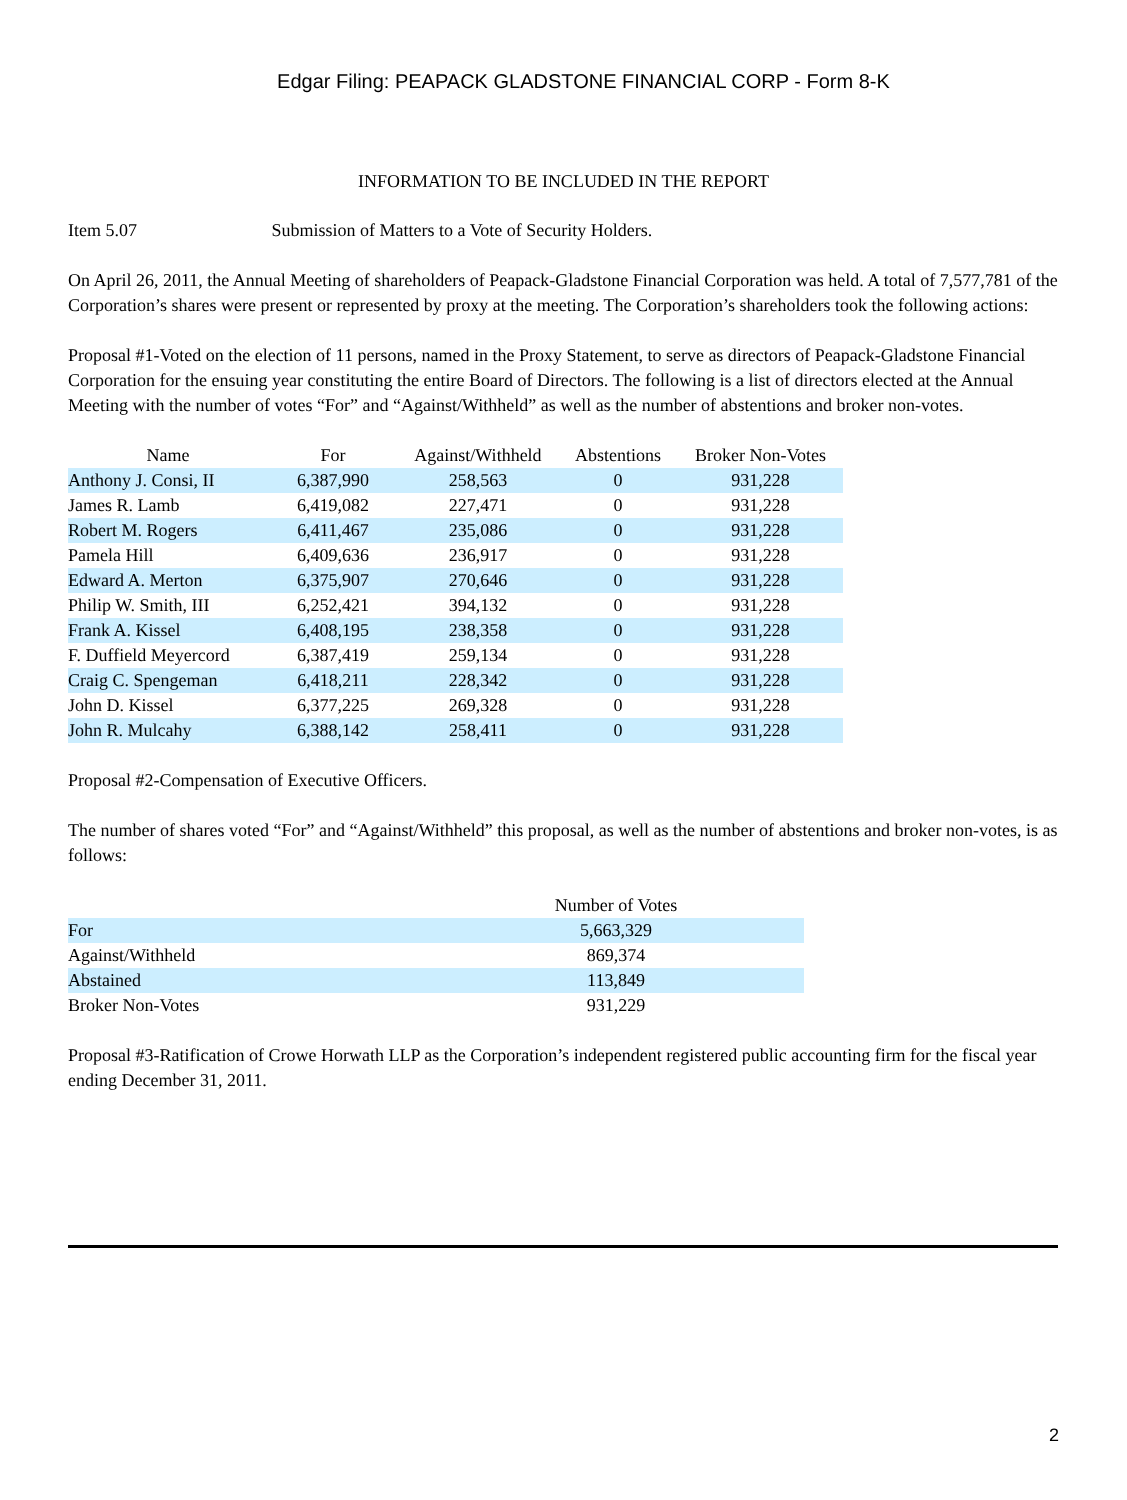Edgar Filing: PEAPACK GLADSTONE FINANCIAL CORP - Form 8-K
INFORMATION TO BE INCLUDED IN THE REPORT
Item 5.07 Submission of Matters to a Vote of Security Holders.
On April 26, 2011, the Annual Meeting of shareholders of Peapack-Gladstone Financial Corporation was held. A total of 7,577,781 of the Corporation’s shares were present or represented by proxy at the meeting. The Corporation’s shareholders took the following actions:
Proposal #1-Voted on the election of 11 persons, named in the Proxy Statement, to serve as directors of Peapack-Gladstone Financial Corporation for the ensuing year constituting the entire Board of Directors. The following is a list of directors elected at the Annual Meeting with the number of votes “For” and “Against/Withheld” as well as the number of abstentions and broker non-votes.
| Name | For | Against/Withheld | Abstentions | Broker Non-Votes |
| --- | --- | --- | --- | --- |
| Anthony J. Consi, II | 6,387,990 | 258,563 | 0 | 931,228 |
| James R. Lamb | 6,419,082 | 227,471 | 0 | 931,228 |
| Robert M. Rogers | 6,411,467 | 235,086 | 0 | 931,228 |
| Pamela Hill | 6,409,636 | 236,917 | 0 | 931,228 |
| Edward A. Merton | 6,375,907 | 270,646 | 0 | 931,228 |
| Philip W. Smith, III | 6,252,421 | 394,132 | 0 | 931,228 |
| Frank A. Kissel | 6,408,195 | 238,358 | 0 | 931,228 |
| F. Duffield Meyercord | 6,387,419 | 259,134 | 0 | 931,228 |
| Craig C. Spengeman | 6,418,211 | 228,342 | 0 | 931,228 |
| John D. Kissel | 6,377,225 | 269,328 | 0 | 931,228 |
| John R. Mulcahy | 6,388,142 | 258,411 | 0 | 931,228 |
Proposal #2-Compensation of Executive Officers.
The number of shares voted “For” and “Against/Withheld” this proposal, as well as the number of abstentions and broker non-votes, is as follows:
| | Number of Votes | |
| --- | --- | --- |
| For | 5,663,329 | |
| Against/Withheld | 869,374 | |
| Abstained | 113,849 | |
| Broker Non-Votes | 931,229 | |
Proposal #3-Ratification of Crowe Horwath LLP as the Corporation’s independent registered public accounting firm for the fiscal year ending December 31, 2011.
2